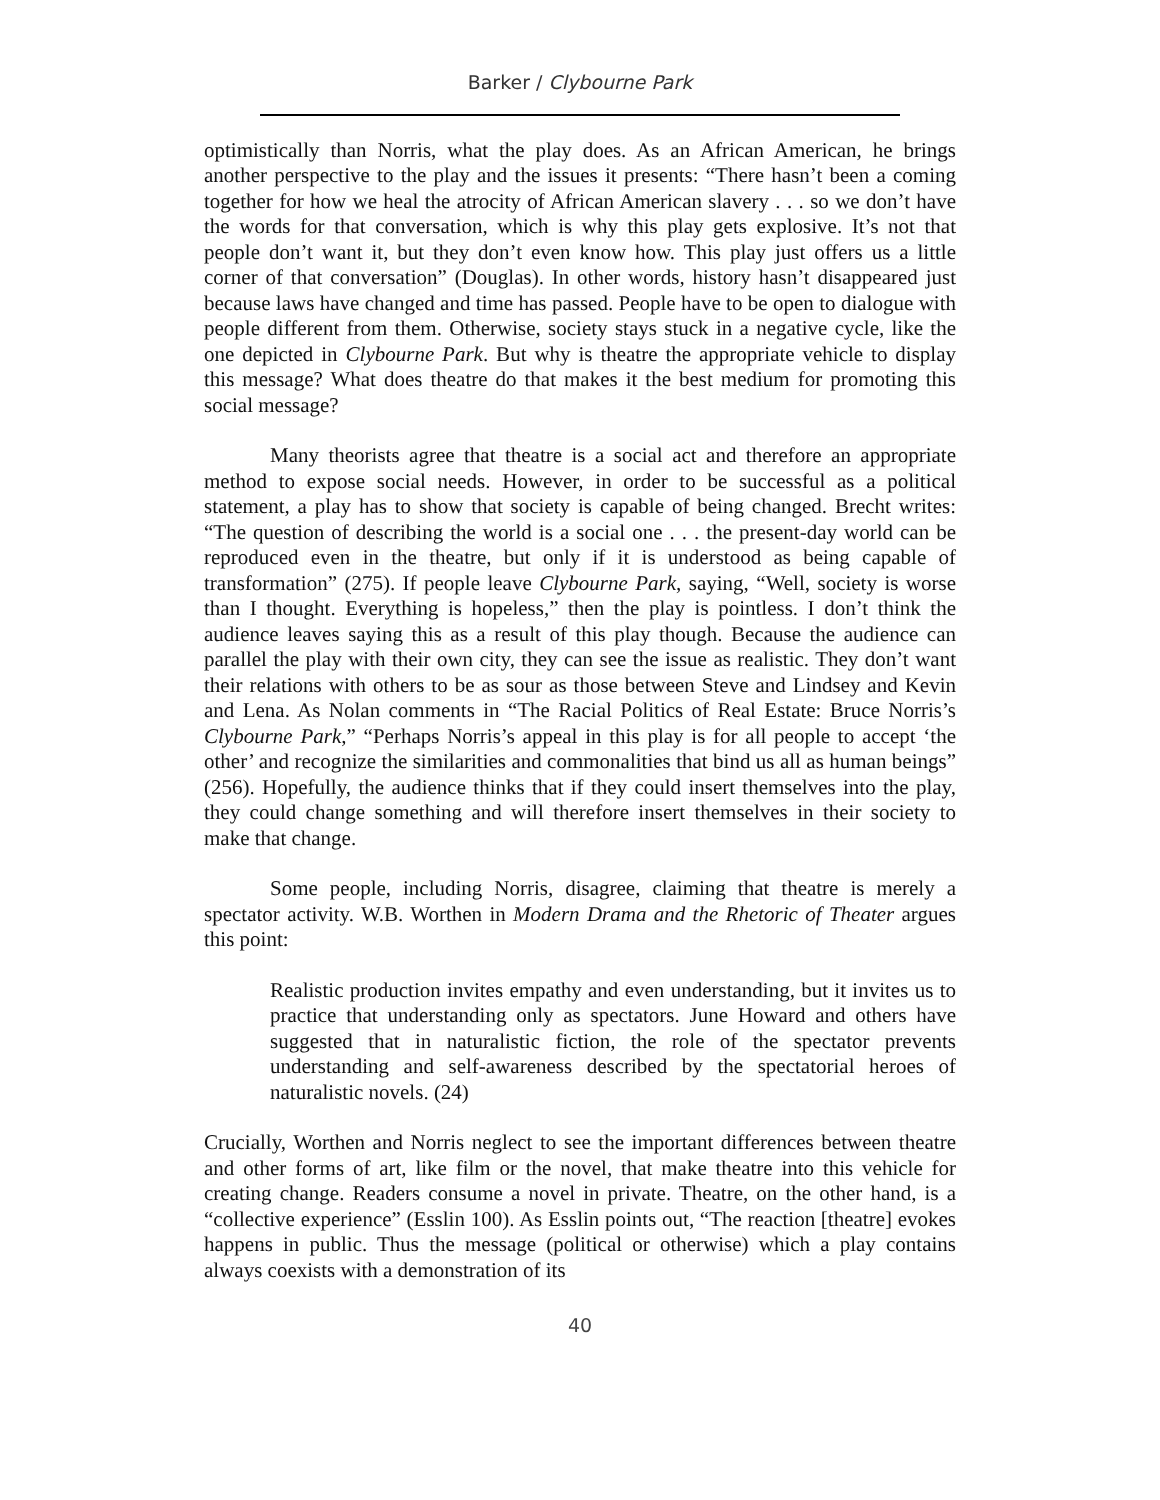Barker / Clybourne Park
optimistically than Norris, what the play does. As an African American, he brings another perspective to the play and the issues it presents: “There hasn’t been a coming together for how we heal the atrocity of African American slavery . . . so we don’t have the words for that conversation, which is why this play gets explosive. It’s not that people don’t want it, but they don’t even know how. This play just offers us a little corner of that conversation” (Douglas). In other words, history hasn’t disappeared just because laws have changed and time has passed. People have to be open to dialogue with people different from them. Otherwise, society stays stuck in a negative cycle, like the one depicted in Clybourne Park. But why is theatre the appropriate vehicle to display this message? What does theatre do that makes it the best medium for promoting this social message?
Many theorists agree that theatre is a social act and therefore an appropriate method to expose social needs. However, in order to be successful as a political statement, a play has to show that society is capable of being changed. Brecht writes: “The question of describing the world is a social one . . . the present-day world can be reproduced even in the theatre, but only if it is understood as being capable of transformation” (275). If people leave Clybourne Park, saying, “Well, society is worse than I thought. Everything is hopeless,” then the play is pointless. I don’t think the audience leaves saying this as a result of this play though. Because the audience can parallel the play with their own city, they can see the issue as realistic. They don’t want their relations with others to be as sour as those between Steve and Lindsey and Kevin and Lena. As Nolan comments in “The Racial Politics of Real Estate: Bruce Norris’s Clybourne Park,” “Perhaps Norris’s appeal in this play is for all people to accept ‘the other’ and recognize the similarities and commonalities that bind us all as human beings” (256). Hopefully, the audience thinks that if they could insert themselves into the play, they could change something and will therefore insert themselves in their society to make that change.
Some people, including Norris, disagree, claiming that theatre is merely a spectator activity. W.B. Worthen in Modern Drama and the Rhetoric of Theater argues this point:
Realistic production invites empathy and even understanding, but it invites us to practice that understanding only as spectators. June Howard and others have suggested that in naturalistic fiction, the role of the spectator prevents understanding and self-awareness described by the spectatorial heroes of naturalistic novels. (24)
Crucially, Worthen and Norris neglect to see the important differences between theatre and other forms of art, like film or the novel, that make theatre into this vehicle for creating change. Readers consume a novel in private. Theatre, on the other hand, is a “collective experience” (Esslin 100). As Esslin points out, “The reaction [theatre] evokes happens in public. Thus the message (political or otherwise) which a play contains always coexists with a demonstration of its
40